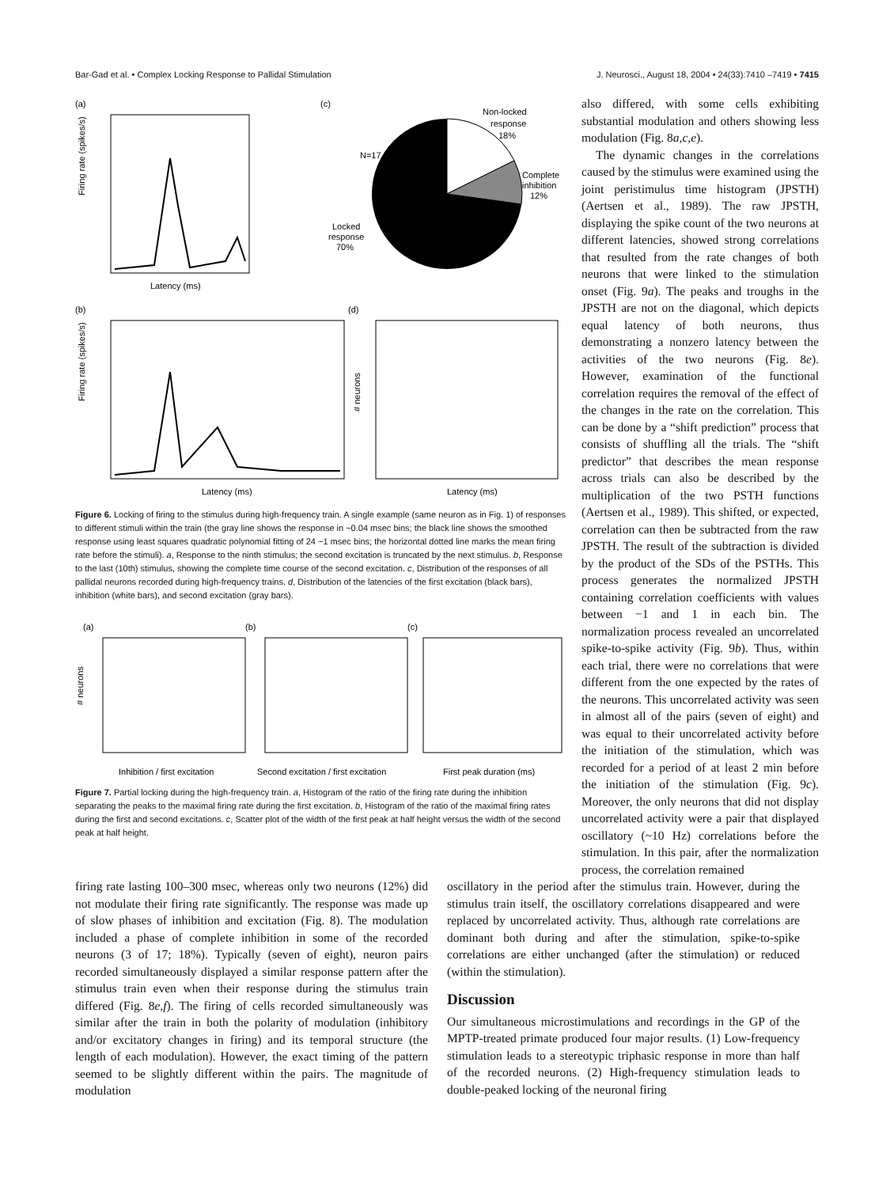Bar-Gad et al. • Complex Locking Response to Pallidal Stimulation J. Neurosci., August 18, 2004 • 24(33):7410 –7419 • 7415
(a)
(c)
Firing rate (spikes/s)
Latency (ms)
N=17
Non-locked
response
18%
Complete
inhibition
12%
Locked
response
70%
(b)
(d)
Firing rate (spikes/s)
Latency (ms)
# neurons
Latency (ms)
Figure 6. Locking of firing to the stimulus during high-frequency train. A single example (same neuron as in Fig. 1) of responses to different stimuli within the train (the gray line shows the response in ~0.04 msec bins; the black line shows the smoothed response using least squares quadratic polynomial fitting of 24 ~1 msec bins; the horizontal dotted line marks the mean firing rate before the stimuli). a, Response to the ninth stimulus; the second excitation is truncated by the next stimulus. b, Response to the last (10th) stimulus, showing the complete time course of the second excitation. c, Distribution of the responses of all pallidal neurons recorded during high-frequency trains. d, Distribution of the latencies of the first excitation (black bars), inhibition (white bars), and second excitation (gray bars).
(a)
(b)
(c)
# neurons
Inhibition / first excitation
Second excitation / first excitation
First peak duration (ms)
Figure 7. Partial locking during the high-frequency train. a, Histogram of the ratio of the firing rate during the inhibition separating the peaks to the maximal firing rate during the first excitation. b, Histogram of the ratio of the maximal firing rates during the first and second excitations. c, Scatter plot of the width of the first peak at half height versus the width of the second peak at half height.
also differed, with some cells exhibiting substantial modulation and others showing less modulation (Fig. 8a,c,e).
The dynamic changes in the correlations caused by the stimulus were examined using the joint peristimulus time histogram (JPSTH) (Aertsen et al., 1989). The raw JPSTH, displaying the spike count of the two neurons at different latencies, showed strong correlations that resulted from the rate changes of both neurons that were linked to the stimulation onset (Fig. 9a). The peaks and troughs in the JPSTH are not on the diagonal, which depicts equal latency of both neurons, thus demonstrating a nonzero latency between the activities of the two neurons (Fig. 8e). However, examination of the functional correlation requires the removal of the effect of the changes in the rate on the correlation. This can be done by a “shift prediction” process that consists of shuffling all the trials. The “shift predictor” that describes the mean response across trials can also be described by the multiplication of the two PSTH functions (Aertsen et al., 1989). This shifted, or expected, correlation can then be subtracted from the raw JPSTH. The result of the subtraction is divided by the product of the SDs of the PSTHs. This process generates the normalized JPSTH containing correlation coefficients with values between −1 and 1 in each bin. The normalization process revealed an uncorrelated spike-to-spike activity (Fig. 9b). Thus, within each trial, there were no correlations that were different from the one expected by the rates of the neurons. This uncorrelated activity was seen in almost all of the pairs (seven of eight) and was equal to their uncorrelated activity before the initiation of the stimulation, which was recorded for a period of at least 2 min before the initiation of the stimulation (Fig. 9c). Moreover, the only neurons that did not display uncorrelated activity were a pair that displayed oscillatory (~10 Hz) correlations before the stimulation. In this pair, after the normalization process, the correlation remained
firing rate lasting 100–300 msec, whereas only two neurons (12%) did not modulate their firing rate significantly. The response was made up of slow phases of inhibition and excitation (Fig. 8). The modulation included a phase of complete inhibition in some of the recorded neurons (3 of 17; 18%). Typically (seven of eight), neuron pairs recorded simultaneously displayed a similar response pattern after the stimulus train even when their response during the stimulus train differed (Fig. 8e,f). The firing of cells recorded simultaneously was similar after the train in both the polarity of modulation (inhibitory and/or excitatory changes in firing) and its temporal structure (the length of each modulation). However, the exact timing of the pattern seemed to be slightly different within the pairs. The magnitude of modulation
oscillatory in the period after the stimulus train. However, during the stimulus train itself, the oscillatory correlations disappeared and were replaced by uncorrelated activity. Thus, although rate correlations are dominant both during and after the stimulation, spike-to-spike correlations are either unchanged (after the stimulation) or reduced (within the stimulation).
Discussion
Our simultaneous microstimulations and recordings in the GP of the MPTP-treated primate produced four major results. (1) Low-frequency stimulation leads to a stereotypic triphasic response in more than half of the recorded neurons. (2) High-frequency stimulation leads to double-peaked locking of the neuronal firing